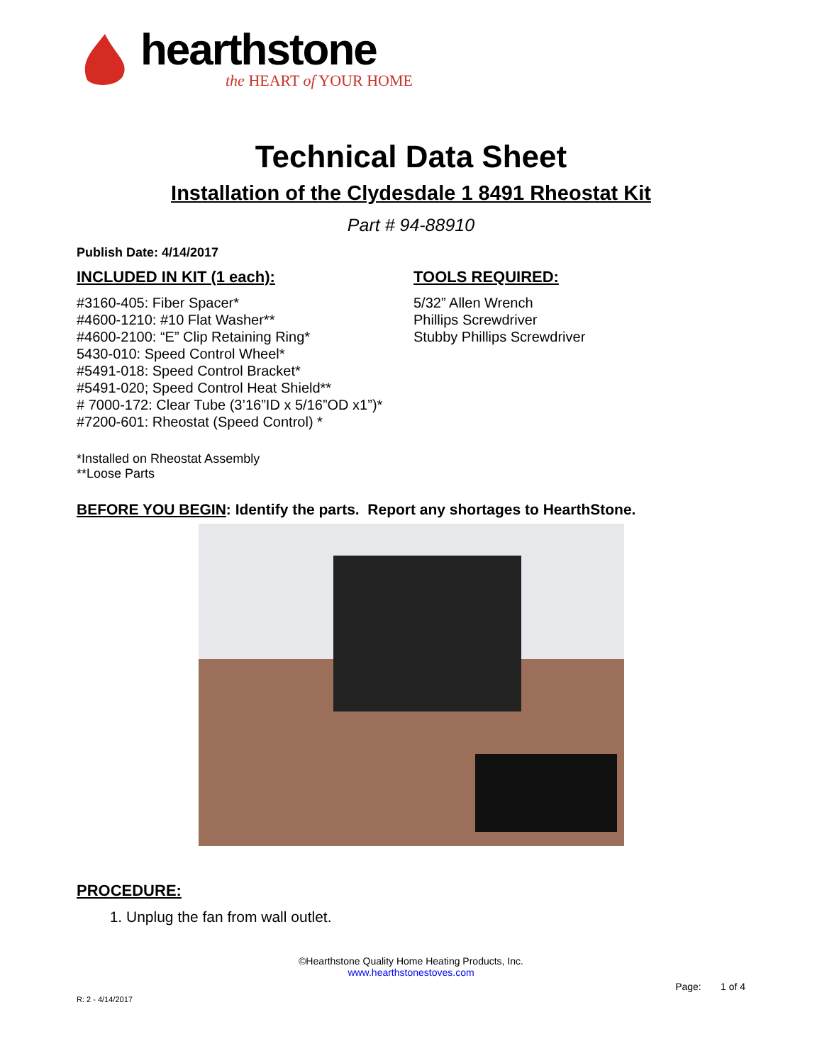hearthstone
the HEART of YOUR HOME
Technical Data Sheet
Installation of the Clydesdale 1 8491 Rheostat Kit
Part # 94-88910
Publish Date: 4/14/2017
INCLUDED IN KIT (1 each):
#3160-405: Fiber Spacer*
#4600-1210: #10 Flat Washer**
#4600-2100: “E” Clip Retaining Ring*
5430-010: Speed Control Wheel*
#5491-018: Speed Control Bracket*
#5491-020; Speed Control Heat Shield**
# 7000-172: Clear Tube (3’16”ID x 5/16”OD x1”)*
#7200-601: Rheostat (Speed Control) *
*Installed on Rheostat Assembly
**Loose Parts
TOOLS REQUIRED:
5/32” Allen Wrench
Phillips Screwdriver
Stubby Phillips Screwdriver
BEFORE YOU BEGIN: Identify the parts. Report any shortages to HearthStone.
PROCEDURE:
1. Unplug the fan from wall outlet.
©Hearthstone Quality Home Heating Products, Inc.
www.hearthstonestoves.com
Page: 1 of 4
R: 2 - 4/14/2017